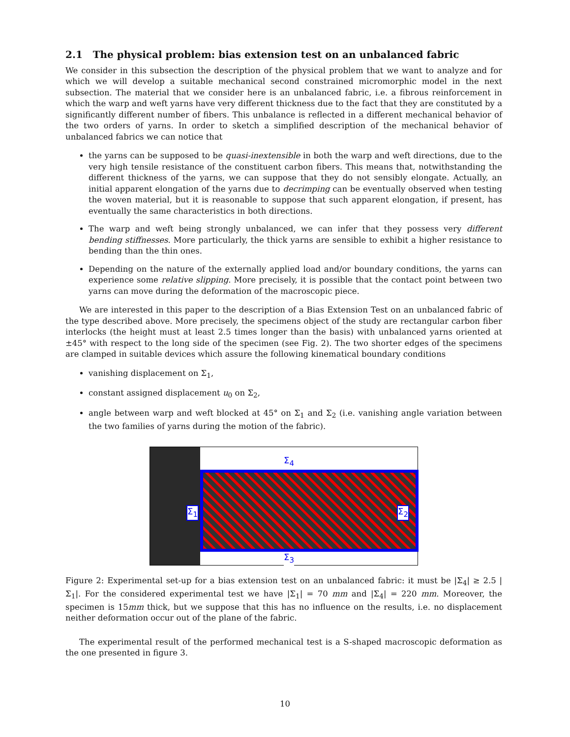2.1 The physical problem: bias extension test on an unbalanced fabric
We consider in this subsection the description of the physical problem that we want to analyze and for which we will develop a suitable mechanical second constrained micromorphic model in the next subsection. The material that we consider here is an unbalanced fabric, i.e. a fibrous reinforcement in which the warp and weft yarns have very different thickness due to the fact that they are constituted by a significantly different number of fibers. This unbalance is reflected in a different mechanical behavior of the two orders of yarns. In order to sketch a simplified description of the mechanical behavior of unbalanced fabrics we can notice that
the yarns can be supposed to be quasi-inextensible in both the warp and weft directions, due to the very high tensile resistance of the constituent carbon fibers. This means that, notwithstanding the different thickness of the yarns, we can suppose that they do not sensibly elongate. Actually, an initial apparent elongation of the yarns due to decrimping can be eventually observed when testing the woven material, but it is reasonable to suppose that such apparent elongation, if present, has eventually the same characteristics in both directions.
The warp and weft being strongly unbalanced, we can infer that they possess very different bending stiffnesses. More particularly, the thick yarns are sensible to exhibit a higher resistance to bending than the thin ones.
Depending on the nature of the externally applied load and/or boundary conditions, the yarns can experience some relative slipping. More precisely, it is possible that the contact point between two yarns can move during the deformation of the macroscopic piece.
We are interested in this paper to the description of a Bias Extension Test on an unbalanced fabric of the type described above. More precisely, the specimens object of the study are rectangular carbon fiber interlocks (the height must at least 2.5 times longer than the basis) with unbalanced yarns oriented at ±45° with respect to the long side of the specimen (see Fig. 2). The two shorter edges of the specimens are clamped in suitable devices which assure the following kinematical boundary conditions
vanishing displacement on Σ<sub>1</sub>,
constant assigned displacement u<sub>0</sub> on Σ<sub>2</sub>,
angle between warp and weft blocked at 45° on Σ<sub>1</sub> and Σ<sub>2</sub> (i.e. vanishing angle variation between the two families of yarns during the motion of the fabric).
Σ<sub>4</sub>
Σ<sub>1</sub> Σ<sub>2</sub>
Σ<sub>3</sub>
Figure 2: Experimental set-up for a bias extension test on an unbalanced fabric: it must be |Σ<sub>4</sub>| ≥ 2.5 |Σ<sub>1</sub>|. For the considered experimental test we have |Σ<sub>1</sub>| = 70 mm and |Σ<sub>4</sub>| = 220 mm. Moreover, the specimen is 15mm thick, but we suppose that this has no influence on the results, i.e. no displacement neither deformation occur out of the plane of the fabric.
The experimental result of the performed mechanical test is a S-shaped macroscopic deformation as the one presented in figure 3.
10